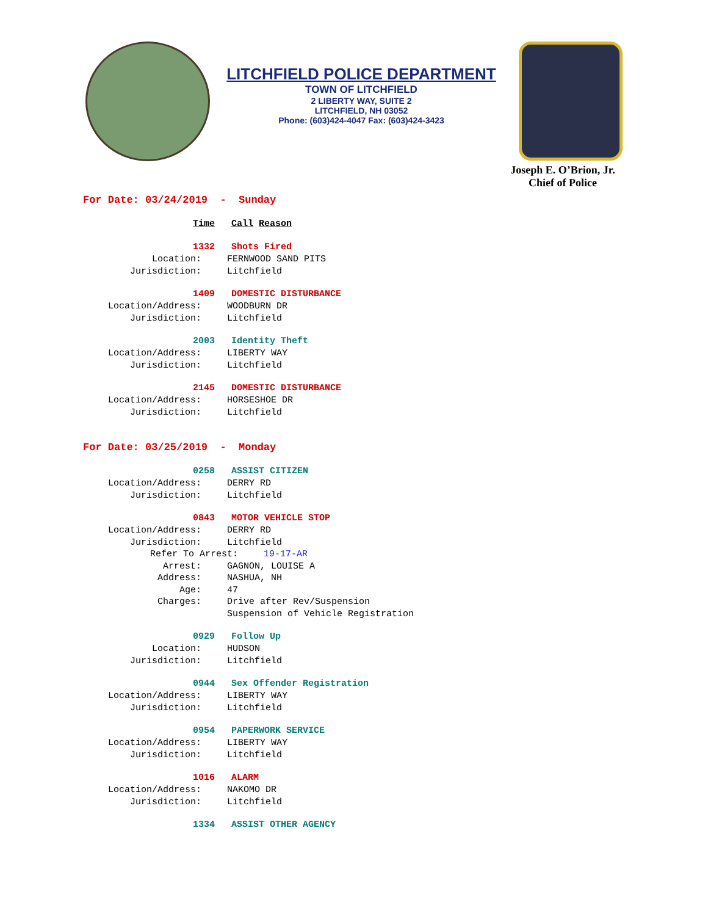LITCHFIELD POLICE DEPARTMENT
TOWN OF LITCHFIELD
2 LIBERTY WAY, SUITE 2
LITCHFIELD, NH 03052
Phone: (603)424-4047 Fax: (603)424-3423
Joseph E. O’Brion, Jr.
Chief of Police
For Date: 03/24/2019 - Sunday
Time Call Reason
1332 Shots Fired
Location: FERNWOOD SAND PITS
Jurisdiction: Litchfield
1409 DOMESTIC DISTURBANCE
Location/Address: WOODBURN DR
Jurisdiction: Litchfield
2003 Identity Theft
Location/Address: LIBERTY WAY
Jurisdiction: Litchfield
2145 DOMESTIC DISTURBANCE
Location/Address: HORSESHOE DR
Jurisdiction: Litchfield
For Date: 03/25/2019 - Monday
0258 ASSIST CITIZEN
Location/Address: DERRY RD
Jurisdiction: Litchfield
0843 MOTOR VEHICLE STOP
Location/Address: DERRY RD
Jurisdiction: Litchfield
Refer To Arrest: 19-17-AR
Arrest: GAGNON, LOUISE A
Address: NASHUA, NH
Age: 47
Charges: Drive after Rev/Suspension
Suspension of Vehicle Registration
0929 Follow Up
Location: HUDSON
Jurisdiction: Litchfield
0944 Sex Offender Registration
Location/Address: LIBERTY WAY
Jurisdiction: Litchfield
0954 PAPERWORK SERVICE
Location/Address: LIBERTY WAY
Jurisdiction: Litchfield
1016 ALARM
Location/Address: NAKOMO DR
Jurisdiction: Litchfield
1334 ASSIST OTHER AGENCY